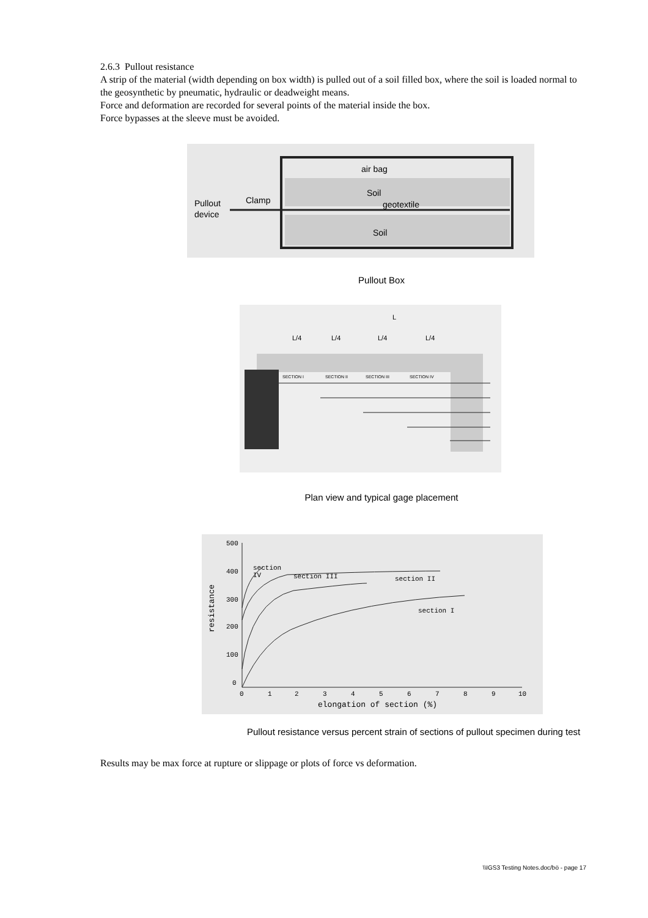2.6.3 Pullout resistance
A strip of the material (width depending on box width) is pulled out of a soil filled box, where the soil is loaded normal to the geosynthetic by pneumatic, hydraulic or deadweight means.
Force and deformation are recorded for several points of the material inside the box.
Force bypasses at the sleeve must be avoided.
air bag
Soil
geotextile
Soil
Pullout
device
Clamp
Pullout Box
L
L/4
L/4
L/4
L/4
SECTION I
SECTION II
SECTION III
SECTION IV
Plan view and typical gage placement
500
400
300
200
100
0
0
1
2
3
4
5
6
7
8
9
10
elongation of section (%)
resistance
section
IV
section III
section II
section I
Pullout resistance versus percent strain of sections of pullout specimen during test
Results may be max force at rupture or slippage or plots of force vs deformation.
\\IGS3 Testing Notes.doc/bö - page 17